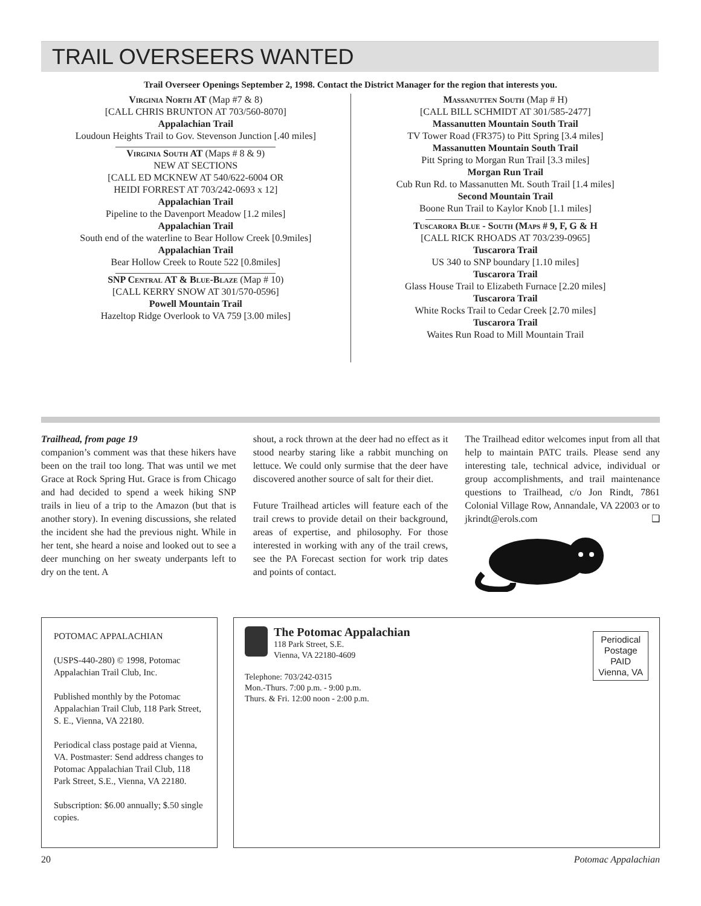TRAIL OVERSEERS WANTED
Trail Overseer Openings September 2, 1998. Contact the District Manager for the region that interests you.
Virginia North AT (Map #7 & 8)
[CALL CHRIS BRUNTON AT 703/560-8070]
Appalachian Trail
Loudoun Heights Trail to Gov. Stevenson Junction [.40 miles]
Virginia South AT (Maps # 8 & 9)
NEW AT SECTIONS
[CALL ED MCKNEW AT 540/622-6004 OR
HEIDI FORREST AT 703/242-0693 x 12]
Appalachian Trail
Pipeline to the Davenport Meadow [1.2 miles]
Appalachian Trail
South end of the waterline to Bear Hollow Creek [0.9miles]
Appalachian Trail
Bear Hollow Creek to Route 522 [0.8miles]
SNP Central AT & Blue-Blaze (Map # 10)
[CALL KERRY SNOW AT 301/570-0596]
Powell Mountain Trail
Hazeltop Ridge Overlook to VA 759 [3.00 miles]
Massanutten South (Map # H)
[CALL BILL SCHMIDT AT 301/585-2477]
Massanutten Mountain South Trail
TV Tower Road (FR375) to Pitt Spring [3.4 miles]
Massanutten Mountain South Trail
Pitt Spring to Morgan Run Trail [3.3 miles]
Morgan Run Trail
Cub Run Rd. to Massanutten Mt. South Trail [1.4 miles]
Second Mountain Trail
Boone Run Trail to Kaylor Knob [1.1 miles]
Tuscarora Blue - South (Maps # 9, F, G & H
[CALL RICK RHOADS AT 703/239-0965]
Tuscarora Trail
US 340 to SNP boundary [1.10 miles]
Tuscarora Trail
Glass House Trail to Elizabeth Furnace [2.20 miles]
Tuscarora Trail
White Rocks Trail to Cedar Creek [2.70 miles]
Tuscarora Trail
Waites Run Road to Mill Mountain Trail
Trailhead, from page 19
companion’s comment was that these hikers have been on the trail too long. That was until we met Grace at Rock Spring Hut. Grace is from Chicago and had decided to spend a week hiking SNP trails in lieu of a trip to the Amazon (but that is another story). In evening discussions, she related the incident she had the previous night. While in her tent, she heard a noise and looked out to see a deer munching on her sweaty underpants left to dry on the tent. A
shout, a rock thrown at the deer had no effect as it stood nearby staring like a rabbit munching on lettuce. We could only surmise that the deer have discovered another source of salt for their diet.
Future Trailhead articles will feature each of the trail crews to provide detail on their background, areas of expertise, and philosophy. For those interested in working with any of the trail crews, see the PA Forecast section for work trip dates and points of contact.
The Trailhead editor welcomes input from all that help to maintain PATC trails. Please send any interesting tale, technical advice, individual or group accomplishments, and trail maintenance questions to Trailhead, c/o Jon Rindt, 7861 Colonial Village Row, Annandale, VA 22003 or to jkrindt@erols.com ❑
POTOMAC APPALACHIAN
(USPS-440-280) © 1998, Potomac Appalachian Trail Club, Inc.
Published monthly by the Potomac Appalachian Trail Club, 118 Park Street, S. E., Vienna, VA 22180.
Periodical class postage paid at Vienna, VA. Postmaster: Send address changes to Potomac Appalachian Trail Club, 118 Park Street, S.E., Vienna, VA 22180.
Subscription: $6.00 annually; $.50 single copies.
The Potomac Appalachian
118 Park Street, S.E.
Vienna, VA 22180-4609
Telephone: 703/242-0315
Mon.-Thurs. 7:00 p.m. - 9:00 p.m.
Thurs. & Fri. 12:00 noon - 2:00 p.m.
Periodical
Postage
PAID
Vienna, VA
20 Potomac Appalachian